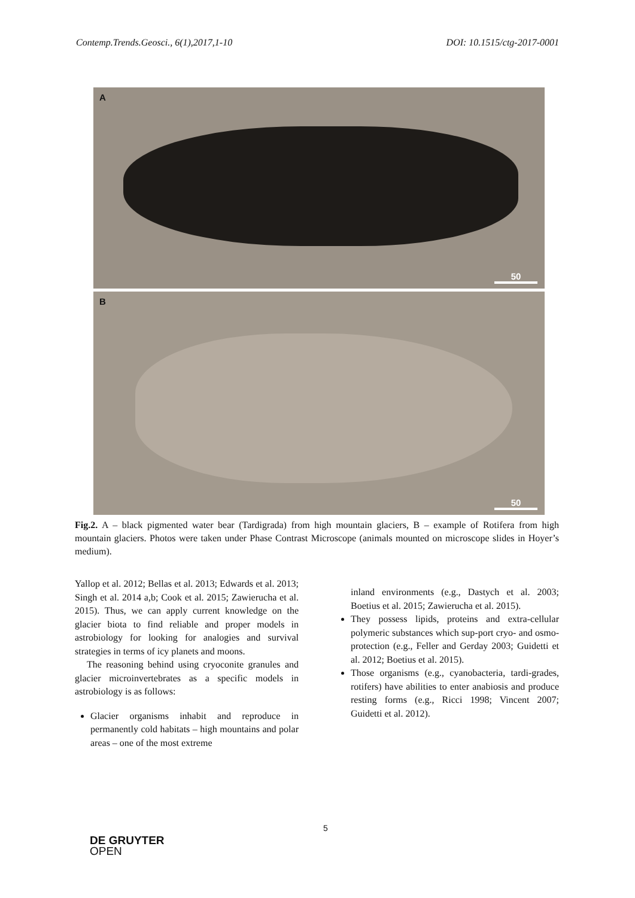Contemp.Trends.Geosci., 6(1),2017,1-10 DOI: 10.1515/ctg-2017-0001
A
50
B
50
Fig.2. A – black pigmented water bear (Tardigrada) from high mountain glaciers, B – example of Rotifera from high mountain glaciers. Photos were taken under Phase Contrast Microscope (animals mounted on microscope slides in Hoyer’s medium).
Yallop et al. 2012; Bellas et al. 2013; Edwards et al. 2013; Singh et al. 2014 a,b; Cook et al. 2015; Zawierucha et al. 2015). Thus, we can apply current knowledge on the glacier biota to find reliable and proper models in astrobiology for looking for analogies and survival strategies in terms of icy planets and moons.
The reasoning behind using cryoconite granules and glacier microinvertebrates as a specific models in astrobiology is as follows:
Glacier organisms inhabit and reproduce in permanently cold habitats – high mountains and polar areas – one of the most extreme
inland environments (e.g., Dastych et al. 2003; Boetius et al. 2015; Zawierucha et al. 2015).
They possess lipids, proteins and extra-cellular polymeric substances which sup-port cryo- and osmo- protection (e.g., Feller and Gerday 2003; Guidetti et al. 2012; Boetius et al. 2015).
Those organisms (e.g., cyanobacteria, tardi-grades, rotifers) have abilities to enter anabiosis and produce resting forms (e.g., Ricci 1998; Vincent 2007; Guidetti et al. 2012).
5
DE GRUYTER
OPEN